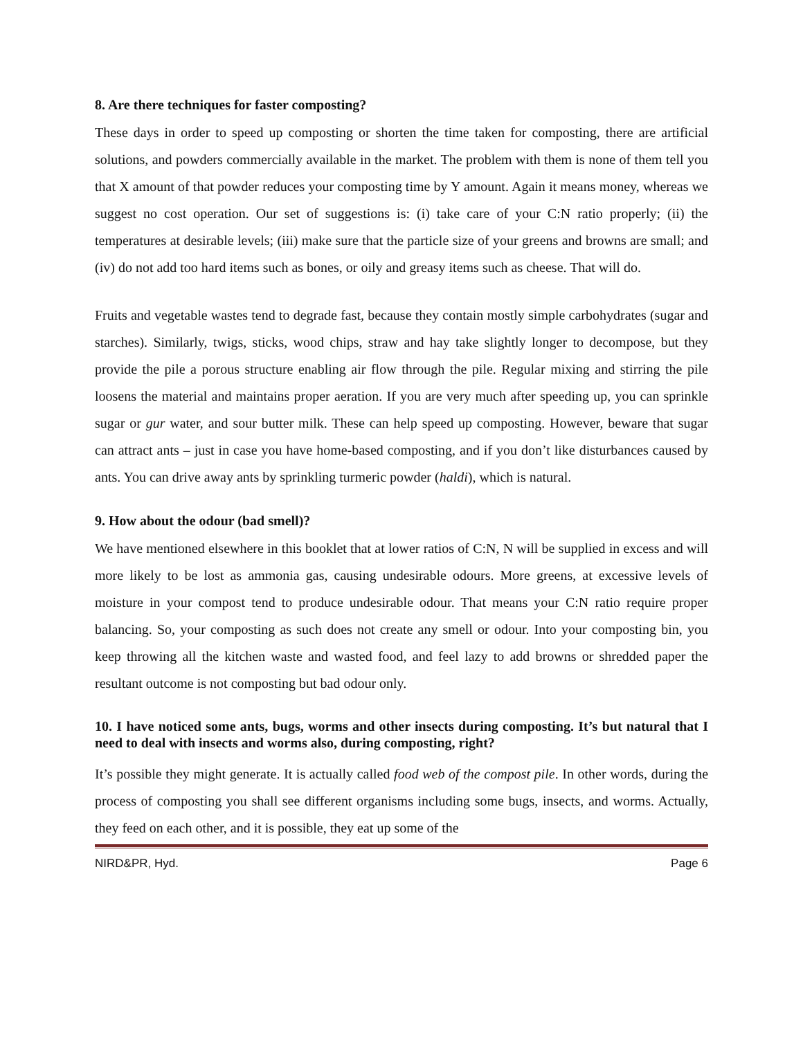8. Are there techniques for faster composting?
These days in order to speed up composting or shorten the time taken for composting, there are artificial solutions, and powders commercially available in the market. The problem with them is none of them tell you that X amount of that powder reduces your composting time by Y amount. Again it means money, whereas we suggest no cost operation. Our set of suggestions is: (i) take care of your C:N ratio properly; (ii) the temperatures at desirable levels; (iii) make sure that the particle size of your greens and browns are small; and (iv) do not add too hard items such as bones, or oily and greasy items such as cheese. That will do.
Fruits and vegetable wastes tend to degrade fast, because they contain mostly simple carbohydrates (sugar and starches). Similarly, twigs, sticks, wood chips, straw and hay take slightly longer to decompose, but they provide the pile a porous structure enabling air flow through the pile. Regular mixing and stirring the pile loosens the material and maintains proper aeration. If you are very much after speeding up, you can sprinkle sugar or gur water, and sour butter milk. These can help speed up composting. However, beware that sugar can attract ants – just in case you have home-based composting, and if you don’t like disturbances caused by ants. You can drive away ants by sprinkling turmeric powder (haldi), which is natural.
9. How about the odour (bad smell)?
We have mentioned elsewhere in this booklet that at lower ratios of C:N, N will be supplied in excess and will more likely to be lost as ammonia gas, causing undesirable odours. More greens, at excessive levels of moisture in your compost tend to produce undesirable odour. That means your C:N ratio require proper balancing. So, your composting as such does not create any smell or odour. Into your composting bin, you keep throwing all the kitchen waste and wasted food, and feel lazy to add browns or shredded paper the resultant outcome is not composting but bad odour only.
10. I have noticed some ants, bugs, worms and other insects during composting. It’s but natural that I need to deal with insects and worms also, during composting, right?
It’s possible they might generate. It is actually called food web of the compost pile. In other words, during the process of composting you shall see different organisms including some bugs, insects, and worms. Actually, they feed on each other, and it is possible, they eat up some of the
NIRD&PR, Hyd. Page 6